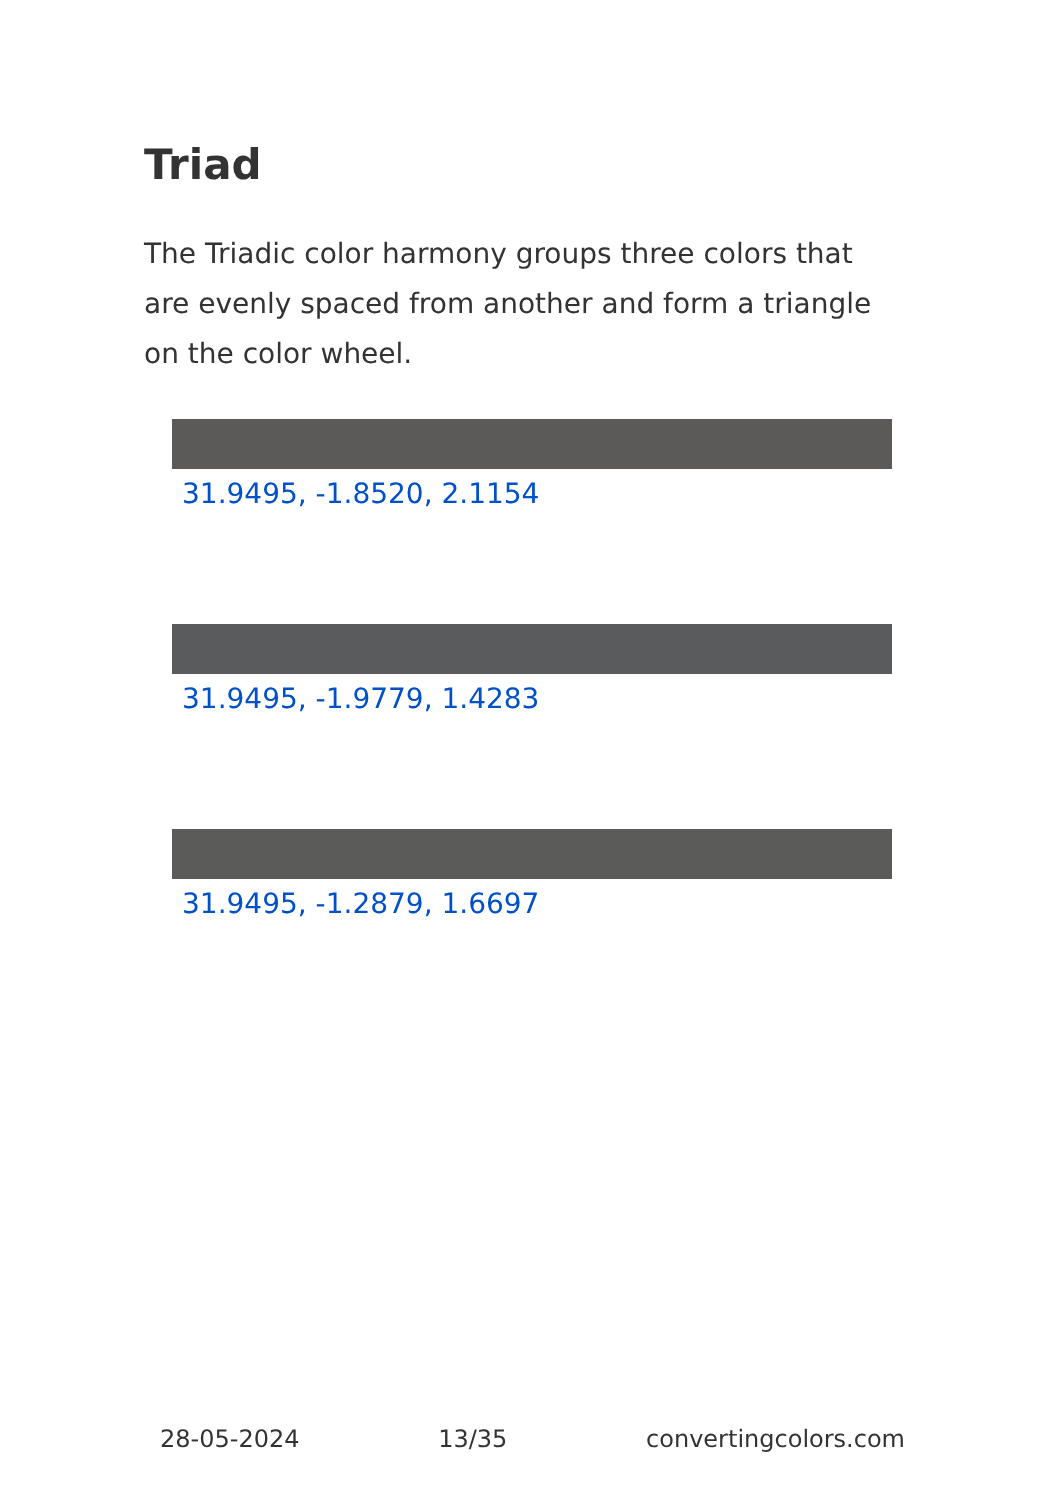Triad
The Triadic color harmony groups three colors that are evenly spaced from another and form a triangle on the color wheel.
31.9495, -1.8520, 2.1154
31.9495, -1.9779, 1.4283
31.9495, -1.2879, 1.6697
28-05-2024 13/35 convertingcolors.com